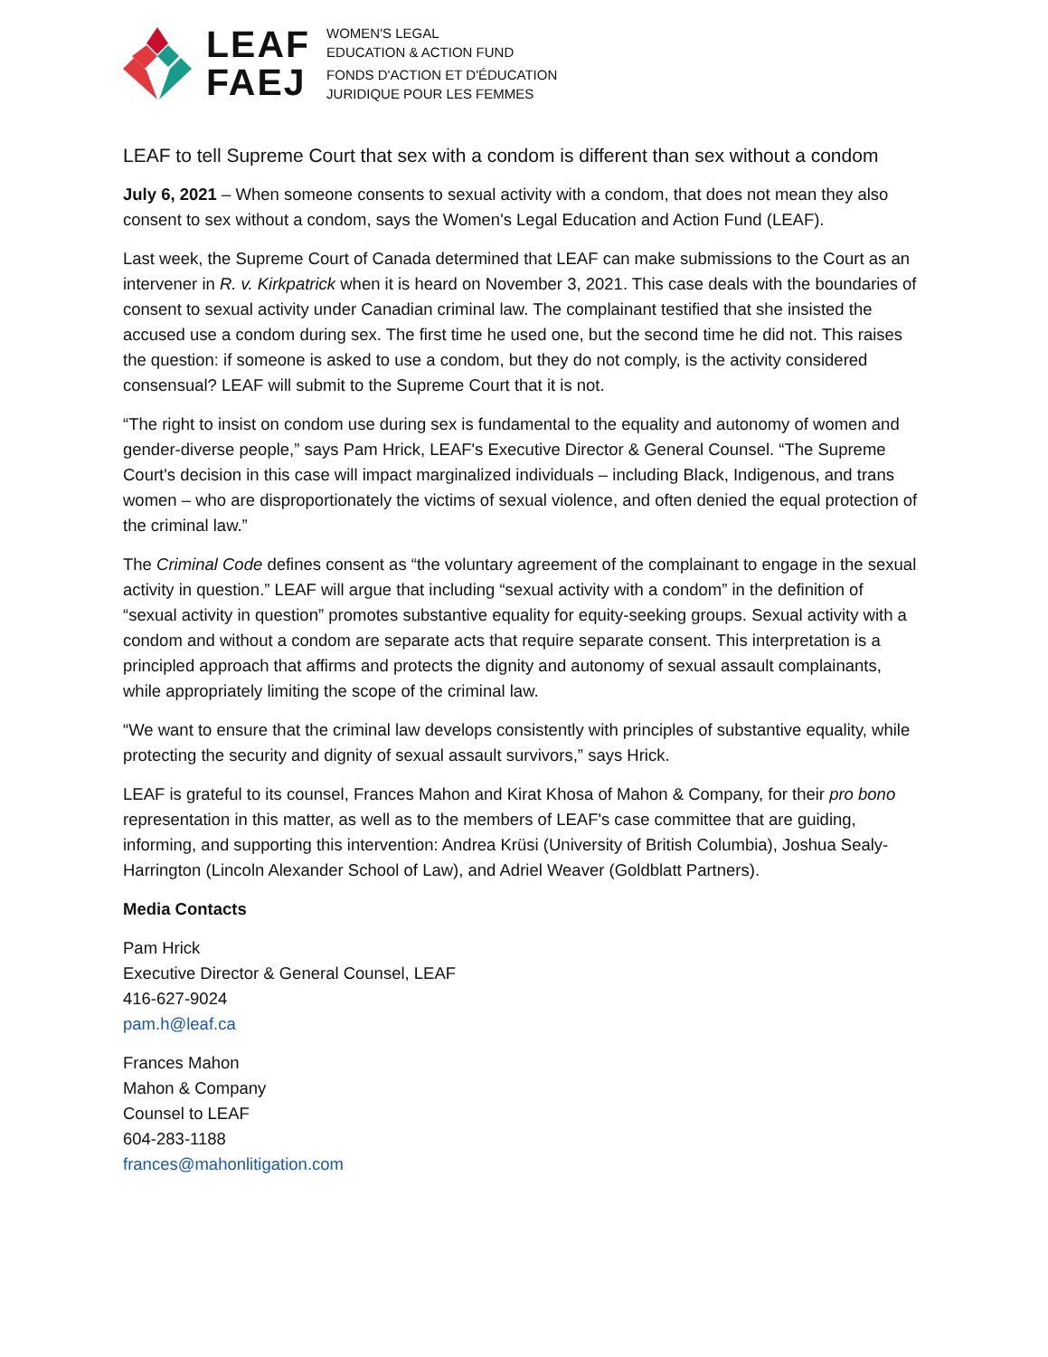LEAF
FAEJ
WOMEN'S LEGAL
EDUCATION & ACTION FUND
FONDS D'ACTION ET D'ÉDUCATION
JURIDIQUE POUR LES FEMMES
LEAF to tell Supreme Court that sex with a condom is different than sex without a condom
July 6, 2021 – When someone consents to sexual activity with a condom, that does not mean they also consent to sex without a condom, says the Women's Legal Education and Action Fund (LEAF).
Last week, the Supreme Court of Canada determined that LEAF can make submissions to the Court as an intervener in R. v. Kirkpatrick when it is heard on November 3, 2021. This case deals with the boundaries of consent to sexual activity under Canadian criminal law. The complainant testified that she insisted the accused use a condom during sex. The first time he used one, but the second time he did not. This raises the question: if someone is asked to use a condom, but they do not comply, is the activity considered consensual? LEAF will submit to the Supreme Court that it is not.
“The right to insist on condom use during sex is fundamental to the equality and autonomy of women and gender-diverse people,” says Pam Hrick, LEAF's Executive Director & General Counsel. “The Supreme Court's decision in this case will impact marginalized individuals – including Black, Indigenous, and trans women – who are disproportionately the victims of sexual violence, and often denied the equal protection of the criminal law.”
The Criminal Code defines consent as “the voluntary agreement of the complainant to engage in the sexual activity in question.” LEAF will argue that including “sexual activity with a condom” in the definition of “sexual activity in question” promotes substantive equality for equity-seeking groups. Sexual activity with a condom and without a condom are separate acts that require separate consent. This interpretation is a principled approach that affirms and protects the dignity and autonomy of sexual assault complainants, while appropriately limiting the scope of the criminal law.
“We want to ensure that the criminal law develops consistently with principles of substantive equality, while protecting the security and dignity of sexual assault survivors,” says Hrick.
LEAF is grateful to its counsel, Frances Mahon and Kirat Khosa of Mahon & Company, for their pro bono representation in this matter, as well as to the members of LEAF's case committee that are guiding, informing, and supporting this intervention: Andrea Krüsi (University of British Columbia), Joshua Sealy-Harrington (Lincoln Alexander School of Law), and Adriel Weaver (Goldblatt Partners).
Media Contacts
Pam Hrick
Executive Director & General Counsel, LEAF
416-627-9024
pam.h@leaf.ca
Frances Mahon
Mahon & Company
Counsel to LEAF
604-283-1188
frances@mahonlitigation.com